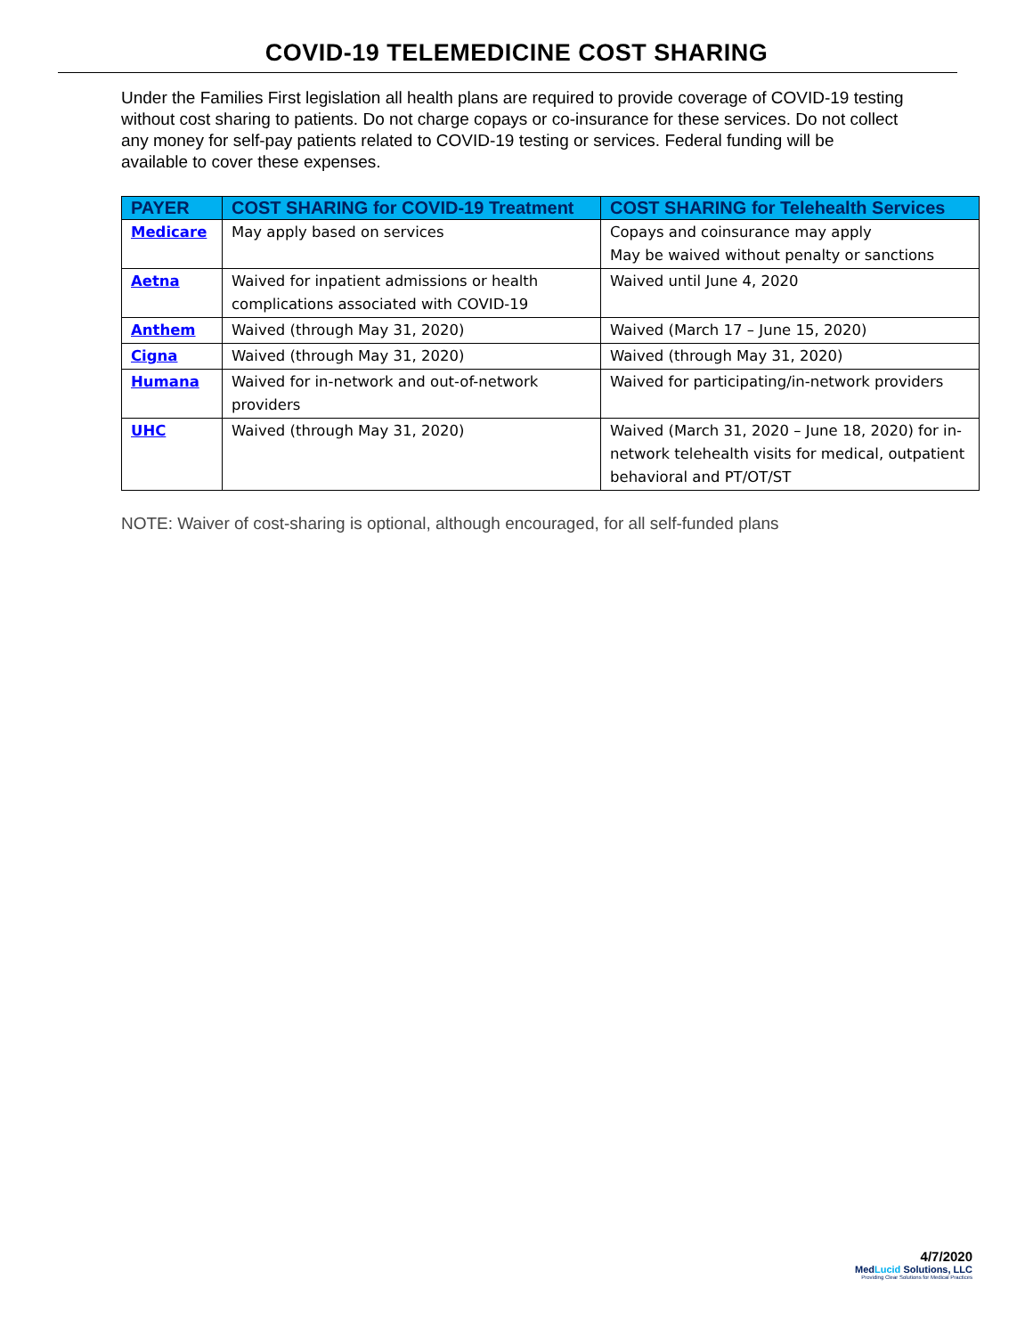COVID-19 TELEMEDICINE COST SHARING
Under the Families First legislation all health plans are required to provide coverage of COVID-19 testing without cost sharing to patients. Do not charge copays or co-insurance for these services. Do not collect any money for self-pay patients related to COVID-19 testing or services. Federal funding will be available to cover these expenses.
| PAYER | COST SHARING for COVID-19 Treatment | COST SHARING for Telehealth Services |
| --- | --- | --- |
| Medicare | May apply based on services | Copays and coinsurance may apply May be waived without penalty or sanctions |
| Aetna | Waived for inpatient admissions or health complications associated with COVID-19 | Waived until June 4, 2020 |
| Anthem | Waived (through May 31, 2020) | Waived (March 17 – June 15, 2020) |
| Cigna | Waived (through May 31, 2020) | Waived (through May 31, 2020) |
| Humana | Waived for in-network and out-of-network providers | Waived for participating/in-network providers |
| UHC | Waived (through May 31, 2020) | Waived (March 31, 2020 – June 18, 2020) for in-network telehealth visits for medical, outpatient behavioral and PT/OT/ST |
NOTE: Waiver of cost-sharing is optional, although encouraged, for all self-funded plans
4/7/2020
MedLucid Solutions, LLC
Providing Clear Solutions for Medical Practices